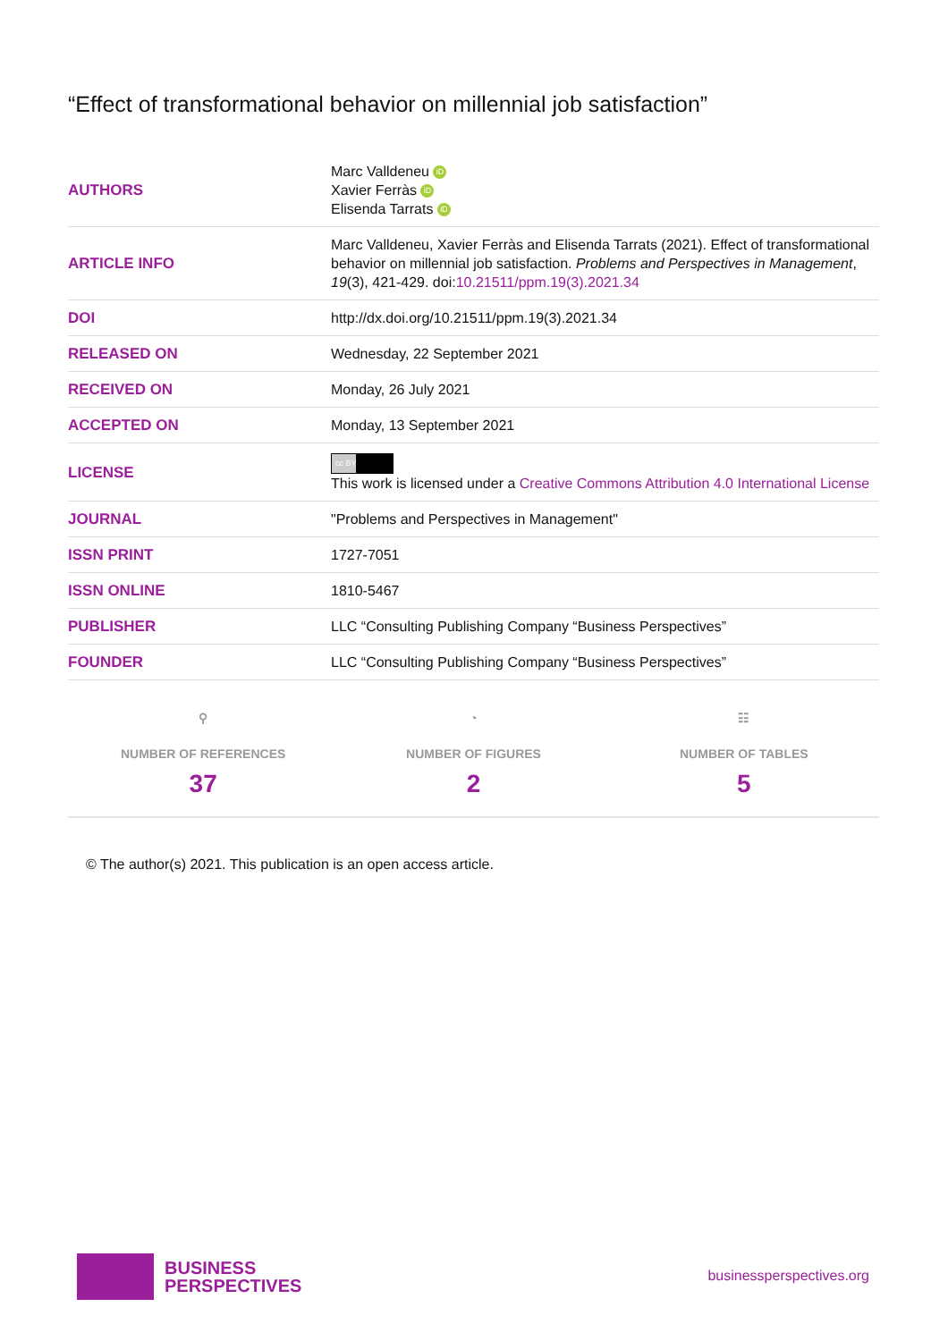“Effect of transformational behavior on millennial job satisfaction”
| AUTHORS | Marc Valldeneu iD Xavier Ferràs iD Elisenda Tarrats iD |
| ARTICLE INFO | Marc Valldeneu, Xavier Ferràs and Elisenda Tarrats (2021). Effect of transformational behavior on millennial job satisfaction. Problems and Perspectives in Management , 19 (3), 421-429. doi: 10.21511/ppm.19(3).2021.34 |
| DOI | http://dx.doi.org/10.21511/ppm.19(3).2021.34 |
| RELEASED ON | Wednesday, 22 September 2021 |
| RECEIVED ON | Monday, 26 July 2021 |
| ACCEPTED ON | Monday, 13 September 2021 |
| LICENSE | cc BY This work is licensed under a Creative Commons Attribution 4.0 International License |
| JOURNAL | "Problems and Perspectives in Management" |
| ISSN PRINT | 1727-7051 |
| ISSN ONLINE | 1810-5467 |
| PUBLISHER | LLC “Consulting Publishing Company “Business Perspectives” |
| FOUNDER | LLC “Consulting Publishing Company “Business Perspectives” |
⚲
NUMBER OF REFERENCES
37
◔
NUMBER OF FIGURES
2
☷
NUMBER OF TABLES
5
© The author(s) 2021. This publication is an open access article.
BUSINESS
PERSPECTIVES
businessperspectives.org